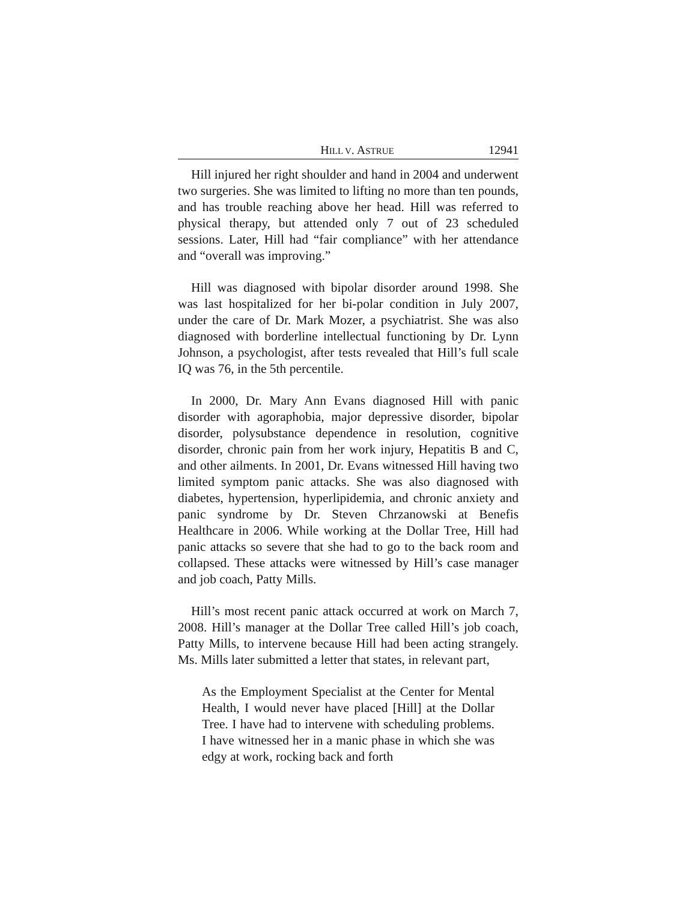HILL V. ASTRUE 12941
Hill injured her right shoulder and hand in 2004 and underwent two surgeries. She was limited to lifting no more than ten pounds, and has trouble reaching above her head. Hill was referred to physical therapy, but attended only 7 out of 23 scheduled sessions. Later, Hill had “fair compliance” with her attendance and “overall was improving.”
Hill was diagnosed with bipolar disorder around 1998. She was last hospitalized for her bi-polar condition in July 2007, under the care of Dr. Mark Mozer, a psychiatrist. She was also diagnosed with borderline intellectual functioning by Dr. Lynn Johnson, a psychologist, after tests revealed that Hill’s full scale IQ was 76, in the 5th percentile.
In 2000, Dr. Mary Ann Evans diagnosed Hill with panic disorder with agoraphobia, major depressive disorder, bipolar disorder, polysubstance dependence in resolution, cognitive disorder, chronic pain from her work injury, Hepatitis B and C, and other ailments. In 2001, Dr. Evans witnessed Hill having two limited symptom panic attacks. She was also diagnosed with diabetes, hypertension, hyperlipidemia, and chronic anxiety and panic syndrome by Dr. Steven Chrzanowski at Benefis Healthcare in 2006. While working at the Dollar Tree, Hill had panic attacks so severe that she had to go to the back room and collapsed. These attacks were witnessed by Hill’s case manager and job coach, Patty Mills.
Hill’s most recent panic attack occurred at work on March 7, 2008. Hill’s manager at the Dollar Tree called Hill’s job coach, Patty Mills, to intervene because Hill had been acting strangely. Ms. Mills later submitted a letter that states, in relevant part,
As the Employment Specialist at the Center for Mental Health, I would never have placed [Hill] at the Dollar Tree. I have had to intervene with scheduling problems. I have witnessed her in a manic phase in which she was edgy at work, rocking back and forth